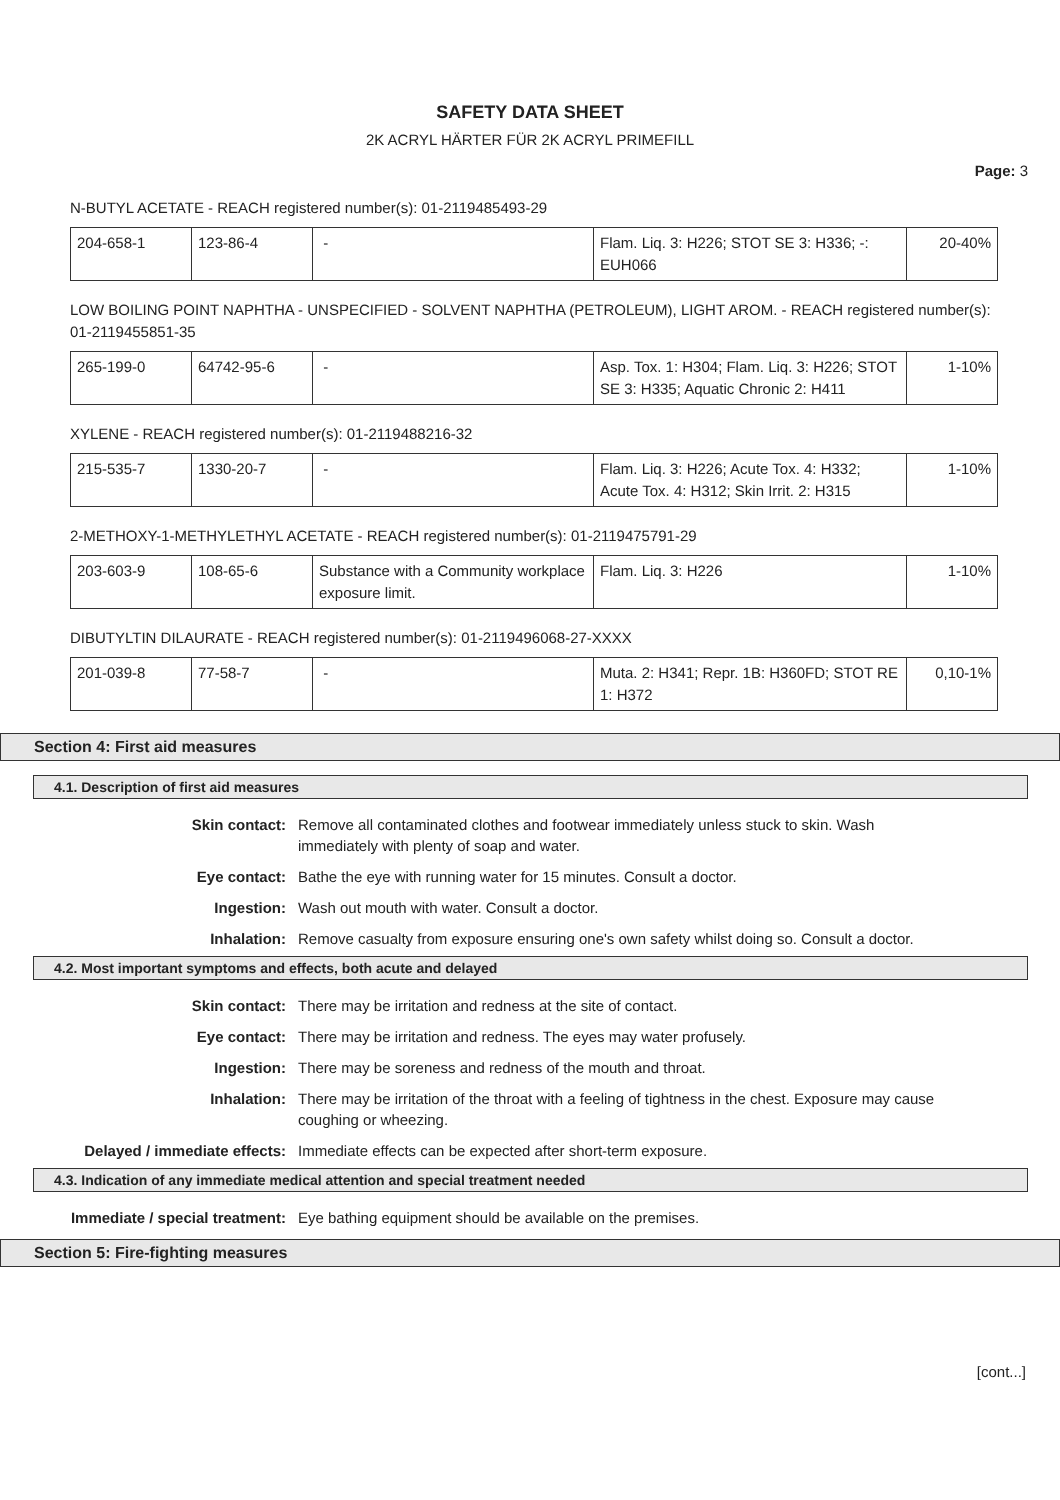SAFETY DATA SHEET
2K ACRYL HÄRTER FÜR 2K ACRYL PRIMEFILL
Page: 3
N-BUTYL ACETATE - REACH registered number(s): 01-2119485493-29
| 204-658-1 | 123-86-4 | - | Flam. Liq. 3: H226; STOT SE 3: H336; -: EUH066 | 20-40% |
LOW BOILING POINT NAPHTHA - UNSPECIFIED - SOLVENT NAPHTHA (PETROLEUM), LIGHT AROM. - REACH registered number(s): 01-2119455851-35
| 265-199-0 | 64742-95-6 | - | Asp. Tox. 1: H304; Flam. Liq. 3: H226; STOT SE 3: H335; Aquatic Chronic 2: H411 | 1-10% |
XYLENE - REACH registered number(s): 01-2119488216-32
| 215-535-7 | 1330-20-7 | - | Flam. Liq. 3: H226; Acute Tox. 4: H332; Acute Tox. 4: H312; Skin Irrit. 2: H315 | 1-10% |
2-METHOXY-1-METHYLETHYL ACETATE - REACH registered number(s): 01-2119475791-29
| 203-603-9 | 108-65-6 | Substance with a Community workplace exposure limit. | Flam. Liq. 3: H226 | 1-10% |
DIBUTYLTIN DILAURATE - REACH registered number(s): 01-2119496068-27-XXXX
| 201-039-8 | 77-58-7 | - | Muta. 2: H341; Repr. 1B: H360FD; STOT RE 1: H372 | 0,10-1% |
Section 4: First aid measures
4.1. Description of first aid measures
| Skin contact: | Remove all contaminated clothes and footwear immediately unless stuck to skin. Wash immediately with plenty of soap and water. |
| Eye contact: | Bathe the eye with running water for 15 minutes. Consult a doctor. |
| Ingestion: | Wash out mouth with water. Consult a doctor. |
| Inhalation: | Remove casualty from exposure ensuring one's own safety whilst doing so. Consult a doctor. |
4.2. Most important symptoms and effects, both acute and delayed
| Skin contact: | There may be irritation and redness at the site of contact. |
| Eye contact: | There may be irritation and redness. The eyes may water profusely. |
| Ingestion: | There may be soreness and redness of the mouth and throat. |
| Inhalation: | There may be irritation of the throat with a feeling of tightness in the chest. Exposure may cause coughing or wheezing. |
| Delayed / immediate effects: | Immediate effects can be expected after short-term exposure. |
4.3. Indication of any immediate medical attention and special treatment needed
| Immediate / special treatment: | Eye bathing equipment should be available on the premises. |
Section 5: Fire-fighting measures
[cont...]